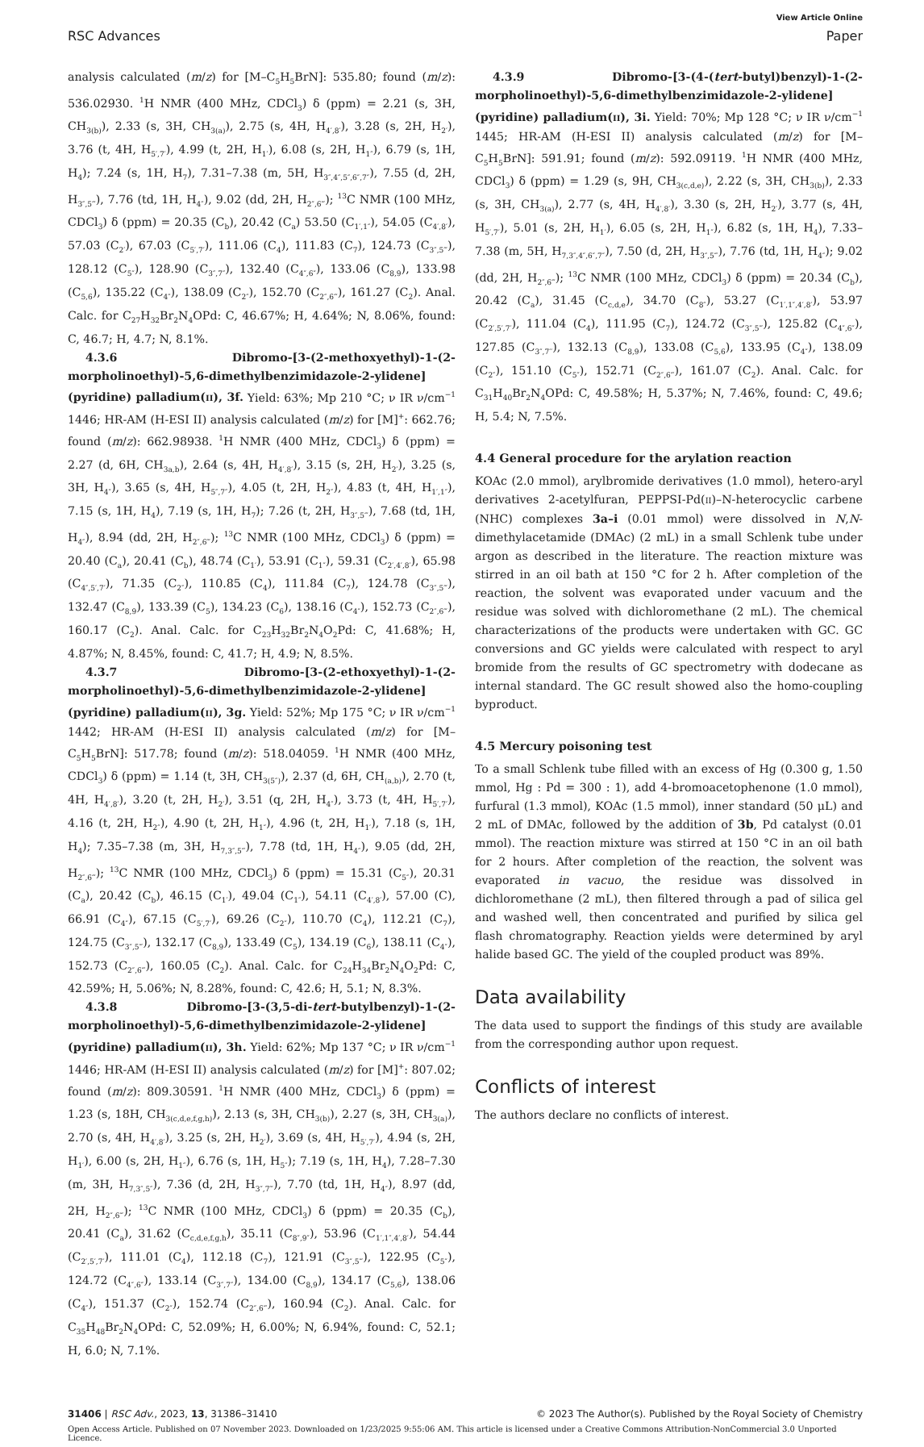View Article Online
RSC Advances Paper
analysis calculated (m/z) for [M–C<sub>5</sub>H<sub>5</sub>BrN]: 535.80; found (m/z): 536.02930. <sup>1</sup>H NMR (400 MHz, CDCl<sub>3</sub>) δ (ppm) = 2.21 (s, 3H, CH<sub>3(b)</sub>), 2.33 (s, 3H, CH<sub>3(a)</sub>), 2.75 (s, 4H, H<sub>4′,8′</sub>), 3.28 (s, 2H, H<sub>2′</sub>), 3.76 (t, 4H, H<sub>5′,7′</sub>), 4.99 (t, 2H, H<sub>1′</sub>), 6.08 (s, 2H, H<sub>1″</sub>), 6.79 (s, 1H, H<sub>4</sub>); 7.24 (s, 1H, H<sub>7</sub>), 7.31–7.38 (m, 5H, H<sub>3″,4″,5″,6″,7″</sub>), 7.55 (d, 2H, H<sub>3″,5‴</sub>), 7.76 (td, 1H, H<sub>4″</sub>), 9.02 (dd, 2H, H<sub>2″,6‴</sub>); <sup>13</sup>C NMR (100 MHz, CDCl<sub>3</sub>) δ (ppm) = 20.35 (C<sub>b</sub>), 20.42 (C<sub>a</sub>) 53.50 (C<sub>1′,1″</sub>), 54.05 (C<sub>4′,8′</sub>), 57.03 (C<sub>2′</sub>), 67.03 (C<sub>5′,7′</sub>), 111.06 (C<sub>4</sub>), 111.83 (C<sub>7</sub>), 124.73 (C<sub>3″,5‴</sub>), 128.12 (C<sub>5″</sub>), 128.90 (C<sub>3″,7″</sub>), 132.40 (C<sub>4″,6″</sub>), 133.06 (C<sub>8,9</sub>), 133.98 (C<sub>5,6</sub>), 135.22 (C<sub>4″</sub>), 138.09 (C<sub>2″</sub>), 152.70 (C<sub>2″,6‴</sub>), 161.27 (C<sub>2</sub>). Anal. Calc. for C<sub>27</sub>H<sub>32</sub>Br<sub>2</sub>N<sub>4</sub>OPd: C, 46.67%; H, 4.64%; N, 8.06%, found: C, 46.7; H, 4.7; N, 8.1%.
4.3.6 Dibromo-[3-(2-methoxyethyl)-1-(2-morpholinoethyl)-5,6-dimethylbenzimidazole-2-ylidene](pyridine) palladium(II), 3f. Yield: 63%; Mp 210 °C; ν IR ν/cm<sup>−1</sup> 1446; HR-AM (H-ESI II) analysis calculated (m/z) for [M]<sup>+</sup>: 662.76; found (m/z): 662.98938. <sup>1</sup>H NMR (400 MHz, CDCl<sub>3</sub>) δ (ppm) = 2.27 (d, 6H, CH<sub>3a,b</sub>), 2.64 (s, 4H, H<sub>4′,8′</sub>), 3.15 (s, 2H, H<sub>2′</sub>), 3.25 (s, 3H, H<sub>4″</sub>), 3.65 (s, 4H, H<sub>5″,7″</sub>), 4.05 (t, 2H, H<sub>2″</sub>), 4.83 (t, 4H, H<sub>1′,1″</sub>), 7.15 (s, 1H, H<sub>4</sub>), 7.19 (s, 1H, H<sub>7</sub>); 7.26 (t, 2H, H<sub>3″,5‴</sub>), 7.68 (td, 1H, H<sub>4″</sub>), 8.94 (dd, 2H, H<sub>2″,6‴</sub>); <sup>13</sup>C NMR (100 MHz, CDCl<sub>3</sub>) δ (ppm) = 20.40 (C<sub>a</sub>), 20.41 (C<sub>b</sub>), 48.74 (C<sub>1′</sub>), 53.91 (C<sub>1″</sub>), 59.31 (C<sub>2′,4′,8′</sub>), 65.98 (C<sub>4″,5′,7′</sub>), 71.35 (C<sub>2″</sub>), 110.85 (C<sub>4</sub>), 111.84 (C<sub>7</sub>), 124.78 (C<sub>3″,5‴</sub>), 132.47 (C<sub>8,9</sub>), 133.39 (C<sub>5</sub>), 134.23 (C<sub>6</sub>), 138.16 (C<sub>4″</sub>), 152.73 (C<sub>2″,6‴</sub>), 160.17 (C<sub>2</sub>). Anal. Calc. for C<sub>23</sub>H<sub>32</sub>Br<sub>2</sub>N<sub>4</sub>O<sub>2</sub>Pd: C, 41.68%; H, 4.87%; N, 8.45%, found: C, 41.7; H, 4.9; N, 8.5%.
4.3.7 Dibromo-[3-(2-ethoxyethyl)-1-(2-morpholinoethyl)-5,6-dimethylbenzimidazole-2-ylidene](pyridine) palladium(II), 3g. Yield: 52%; Mp 175 °C; ν IR ν/cm<sup>−1</sup> 1442; HR-AM (H-ESI II) analysis calculated (m/z) for [M–C<sub>5</sub>H<sub>5</sub>BrN]: 517.78; found (m/z): 518.04059. <sup>1</sup>H NMR (400 MHz, CDCl<sub>3</sub>) δ (ppm) = 1.14 (t, 3H, CH<sub>3(5″)</sub>), 2.37 (d, 6H, CH<sub>(a,b)</sub>), 2.70 (t, 4H, H<sub>4′,8′</sub>), 3.20 (t, 2H, H<sub>2′</sub>), 3.51 (q, 2H, H<sub>4″</sub>), 3.73 (t, 4H, H<sub>5′,7′</sub>), 4.16 (t, 2H, H<sub>2″</sub>), 4.90 (t, 2H, H<sub>1″</sub>), 4.96 (t, 2H, H<sub>1′</sub>), 7.18 (s, 1H, H<sub>4</sub>); 7.35–7.38 (m, 3H, H<sub>7,3″,5‴</sub>), 7.78 (td, 1H, H<sub>4″</sub>), 9.05 (dd, 2H, H<sub>2″,6‴</sub>); <sup>13</sup>C NMR (100 MHz, CDCl<sub>3</sub>) δ (ppm) = 15.31 (C<sub>5″</sub>), 20.31 (C<sub>a</sub>), 20.42 (C<sub>b</sub>), 46.15 (C<sub>1′</sub>), 49.04 (C<sub>1″</sub>), 54.11 (C<sub>4′,8′</sub>), 57.00 (C), 66.91 (C<sub>4″</sub>), 67.15 (C<sub>5′,7′</sub>), 69.26 (C<sub>2″</sub>), 110.70 (C<sub>4</sub>), 112.21 (C<sub>7</sub>), 124.75 (C<sub>3″,5‴</sub>), 132.17 (C<sub>8,9</sub>), 133.49 (C<sub>5</sub>), 134.19 (C<sub>6</sub>), 138.11 (C<sub>4″</sub>), 152.73 (C<sub>2″,6‴</sub>), 160.05 (C<sub>2</sub>). Anal. Calc. for C<sub>24</sub>H<sub>34</sub>Br<sub>2</sub>N<sub>4</sub>O<sub>2</sub>Pd: C, 42.59%; H, 5.06%; N, 8.28%, found: C, 42.6; H, 5.1; N, 8.3%.
4.3.8 Dibromo-[3-(3,5-di-tert-butylbenzyl)-1-(2-morpholinoethyl)-5,6-dimethylbenzimidazole-2-ylidene](pyridine) palladium(II), 3h. Yield: 62%; Mp 137 °C; ν IR ν/cm<sup>−1</sup> 1446; HR-AM (H-ESI II) analysis calculated (m/z) for [M]<sup>+</sup>: 807.02; found (m/z): 809.30591. <sup>1</sup>H NMR (400 MHz, CDCl<sub>3</sub>) δ (ppm) = 1.23 (s, 18H, CH<sub>3(c,d,e,f,g,h)</sub>), 2.13 (s, 3H, CH<sub>3(b)</sub>), 2.27 (s, 3H, CH<sub>3(a)</sub>), 2.70 (s, 4H, H<sub>4′,8′</sub>), 3.25 (s, 2H, H<sub>2′</sub>), 3.69 (s, 4H, H<sub>5′,7′</sub>), 4.94 (s, 2H, H<sub>1′</sub>), 6.00 (s, 2H, H<sub>1″</sub>), 6.76 (s, 1H, H<sub>5″</sub>); 7.19 (s, 1H, H<sub>4</sub>), 7.28–7.30 (m, 3H, H<sub>7,3″,5″</sub>), 7.36 (d, 2H, H<sub>3″,7‴</sub>), 7.70 (td, 1H, H<sub>4″</sub>), 8.97 (dd, 2H, H<sub>2″,6‴</sub>); <sup>13</sup>C NMR (100 MHz, CDCl<sub>3</sub>) δ (ppm) = 20.35 (C<sub>b</sub>), 20.41 (C<sub>a</sub>), 31.62 (C<sub>c,d,e,f,g,h</sub>), 35.11 (C<sub>8″,9″</sub>), 53.96 (C<sub>1′,1″,4′,8′</sub>), 54.44 (C<sub>2′,5′,7′</sub>), 111.01 (C<sub>4</sub>), 112.18 (C<sub>7</sub>), 121.91 (C<sub>3″,5‴</sub>), 122.95 (C<sub>5″</sub>), 124.72 (C<sub>4″,6″</sub>), 133.14 (C<sub>3″,7″</sub>), 134.00 (C<sub>8,9</sub>), 134.17 (C<sub>5,6</sub>), 138.06 (C<sub>4″</sub>), 151.37 (C<sub>2″</sub>), 152.74 (C<sub>2″,6‴</sub>), 160.94 (C<sub>2</sub>). Anal. Calc. for C<sub>35</sub>H<sub>48</sub>Br<sub>2</sub>N<sub>4</sub>OPd: C, 52.09%; H, 6.00%; N, 6.94%, found: C, 52.1; H, 6.0; N, 7.1%.
4.3.9 Dibromo-[3-(4-(tert-butyl)benzyl)-1-(2-morpholinoethyl)-5,6-dimethylbenzimidazole-2-ylidene](pyridine) palladium(II), 3i. Yield: 70%; Mp 128 °C; ν IR ν/cm<sup>−1</sup> 1445; HR-AM (H-ESI II) analysis calculated (m/z) for [M–C<sub>5</sub>H<sub>5</sub>BrN]: 591.91; found (m/z): 592.09119. <sup>1</sup>H NMR (400 MHz, CDCl<sub>3</sub>) δ (ppm) = 1.29 (s, 9H, CH<sub>3(c,d,e)</sub>), 2.22 (s, 3H, CH<sub>3(b)</sub>), 2.33 (s, 3H, CH<sub>3(a)</sub>), 2.77 (s, 4H, H<sub>4′,8′</sub>), 3.30 (s, 2H, H<sub>2′</sub>), 3.77 (s, 4H, H<sub>5′,7′</sub>), 5.01 (s, 2H, H<sub>1′</sub>), 6.05 (s, 2H, H<sub>1″</sub>), 6.82 (s, 1H, H<sub>4</sub>), 7.33–7.38 (m, 5H, H<sub>7,3″,4″,6″,7″</sub>), 7.50 (d, 2H, H<sub>3″,5‴</sub>), 7.76 (td, 1H, H<sub>4″</sub>); 9.02 (dd, 2H, H<sub>2″,6‴</sub>); <sup>13</sup>C NMR (100 MHz, CDCl<sub>3</sub>) δ (ppm) = 20.34 (C<sub>b</sub>), 20.42 (C<sub>a</sub>), 31.45 (C<sub>c,d,e</sub>), 34.70 (C<sub>8″</sub>), 53.27 (C<sub>1′,1″,4′,8′</sub>), 53.97 (C<sub>2′,5′,7′</sub>), 111.04 (C<sub>4</sub>), 111.95 (C<sub>7</sub>), 124.72 (C<sub>3″,5‴</sub>), 125.82 (C<sub>4″,6″</sub>), 127.85 (C<sub>3″,7′′</sub>), 132.13 (C<sub>8,9</sub>), 133.08 (C<sub>5,6</sub>), 133.95 (C<sub>4″</sub>), 138.09 (C<sub>2″</sub>), 151.10 (C<sub>5″</sub>), 152.71 (C<sub>2″,6‴</sub>), 161.07 (C<sub>2</sub>). Anal. Calc. for C<sub>31</sub>H<sub>40</sub>Br<sub>2</sub>N<sub>4</sub>OPd: C, 49.58%; H, 5.37%; N, 7.46%, found: C, 49.6; H, 5.4; N, 7.5%.
4.4 General procedure for the arylation reaction
KOAc (2.0 mmol), arylbromide derivatives (1.0 mmol), hetero-aryl derivatives 2-acetylfuran, PEPPSI-Pd(II)–N-heterocyclic carbene (NHC) complexes 3a–i (0.01 mmol) were dissolved in N,N-dimethylacetamide (DMAc) (2 mL) in a small Schlenk tube under argon as described in the literature. The reaction mixture was stirred in an oil bath at 150 °C for 2 h. After completion of the reaction, the solvent was evaporated under vacuum and the residue was solved with dichloromethane (2 mL). The chemical characterizations of the products were undertaken with GC. GC conversions and GC yields were calculated with respect to aryl bromide from the results of GC spectrometry with dodecane as internal standard. The GC result showed also the homo-coupling byproduct.
4.5 Mercury poisoning test
To a small Schlenk tube filled with an excess of Hg (0.300 g, 1.50 mmol, Hg : Pd = 300 : 1), add 4-bromoacetophenone (1.0 mmol), furfural (1.3 mmol), KOAc (1.5 mmol), inner standard (50 μL) and 2 mL of DMAc, followed by the addition of 3b, Pd catalyst (0.01 mmol). The reaction mixture was stirred at 150 °C in an oil bath for 2 hours. After completion of the reaction, the solvent was evaporated in vacuo, the residue was dissolved in dichloromethane (2 mL), then filtered through a pad of silica gel and washed well, then concentrated and purified by silica gel flash chromatography. Reaction yields were determined by aryl halide based GC. The yield of the coupled product was 89%.
Data availability
The data used to support the findings of this study are available from the corresponding author upon request.
Conflicts of interest
The authors declare no conflicts of interest.
31406 | RSC Adv., 2023, 13, 31386–31410 © 2023 The Author(s). Published by the Royal Society of Chemistry
Open Access Article. Published on 07 November 2023. Downloaded on 1/23/2025 9:55:06 AM. This article is licensed under a Creative Commons Attribution-NonCommercial 3.0 Unported Licence.